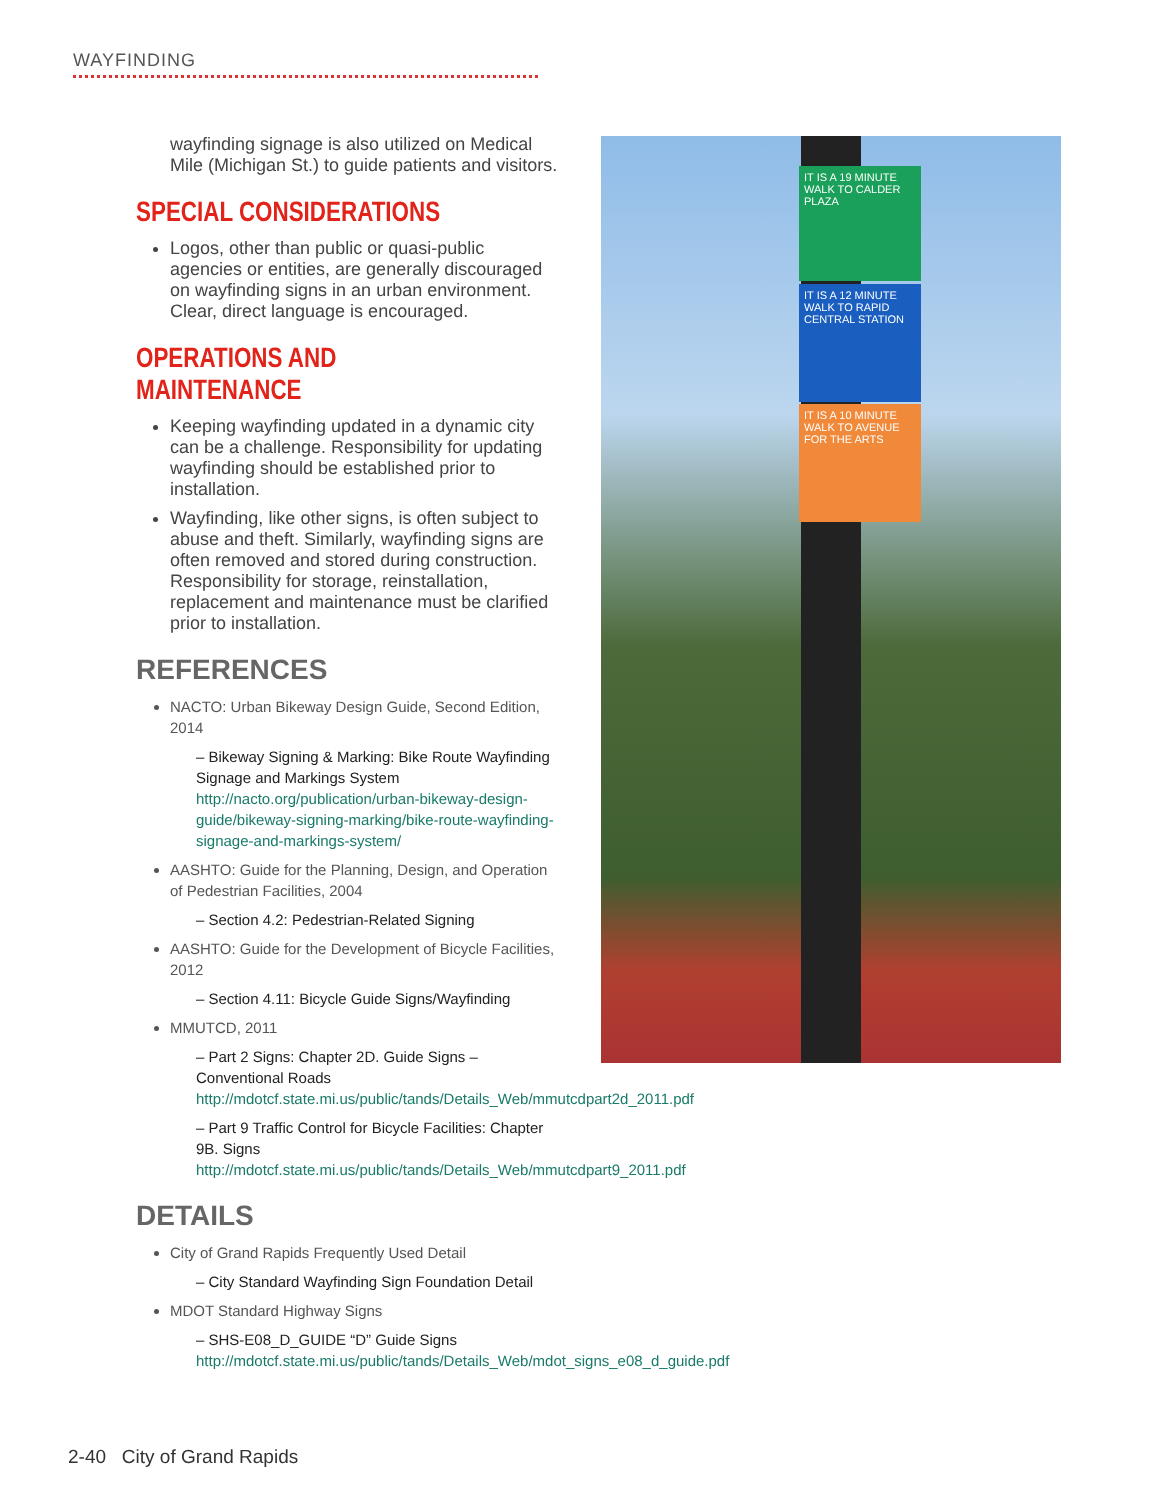WAYFINDING
wayfinding signage is also utilized on Medical Mile (Michigan St.) to guide patients and visitors.
SPECIAL CONSIDERATIONS
Logos, other than public or quasi-public agencies or entities, are generally discouraged on wayfinding signs in an urban environment. Clear, direct language is encouraged.
OPERATIONS AND MAINTENANCE
Keeping wayfinding updated in a dynamic city can be a challenge. Responsibility for updating wayfinding should be established prior to installation.
Wayfinding, like other signs, is often subject to abuse and theft. Similarly, wayfinding signs are often removed and stored during construction. Responsibility for storage, reinstallation, replacement and maintenance must be clarified prior to installation.
REFERENCES
NACTO: Urban Bikeway Design Guide, Second Edition, 2014
– Bikeway Signing & Marking: Bike Route Wayfinding Signage and Markings System http://nacto.org/publication/urban-bikeway-design-guide/bikeway-signing-marking/bike-route-wayfinding-signage-and-markings-system/
AASHTO: Guide for the Planning, Design, and Operation of Pedestrian Facilities, 2004
– Section 4.2: Pedestrian-Related Signing
AASHTO: Guide for the Development of Bicycle Facilities, 2012
– Section 4.11: Bicycle Guide Signs/Wayfinding
MMUTCD, 2011
– Part 2 Signs: Chapter 2D. Guide Signs – Conventional Roads http://mdotcf.state.mi.us/public/tands/Details_Web/mmutcdpart2d_2011.pdf
– Part 9 Traffic Control for Bicycle Facilities: Chapter 9B. Signs http://mdotcf.state.mi.us/public/tands/Details_Web/mmutcdpart9_2011.pdf
DETAILS
City of Grand Rapids Frequently Used Detail
– City Standard Wayfinding Sign Foundation Detail
MDOT Standard Highway Signs
– SHS-E08_D_GUIDE “D” Guide Signs http://mdotcf.state.mi.us/public/tands/Details_Web/mdot_signs_e08_d_guide.pdf
IT IS A 19 MINUTE WALK TO CALDER PLAZA
IT IS A 12 MINUTE WALK TO RAPID CENTRAL STATION
IT IS A 10 MINUTE WALK TO AVENUE FOR THE ARTS
2-40 City of Grand Rapids